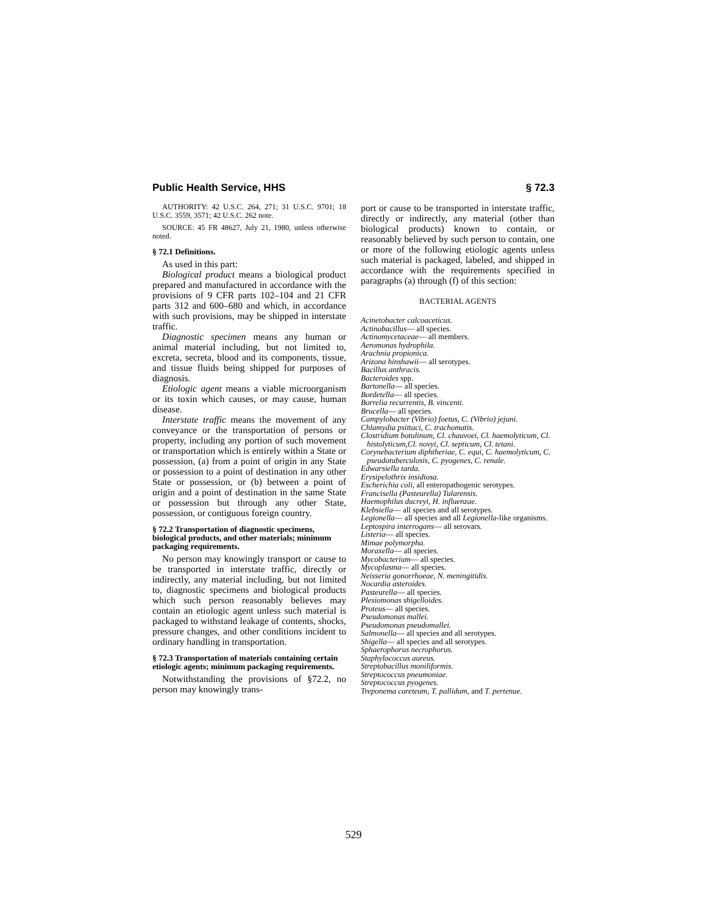Public Health Service, HHS § 72.3
AUTHORITY: 42 U.S.C. 264, 271; 31 U.S.C. 9701; 18 U.S.C. 3559, 3571; 42 U.S.C. 262 note.
SOURCE: 45 FR 48627, July 21, 1980, unless otherwise noted.
§ 72.1 Definitions.
As used in this part:
Biological product means a biological product prepared and manufactured in accordance with the provisions of 9 CFR parts 102–104 and 21 CFR parts 312 and 600–680 and which, in accordance with such provisions, may be shipped in interstate traffic.
Diagnostic specimen means any human or animal material including, but not limited to, excreta, secreta, blood and its components, tissue, and tissue fluids being shipped for purposes of diagnosis.
Etiologic agent means a viable microorganism or its toxin which causes, or may cause, human disease.
Interstate traffic means the movement of any conveyance or the transportation of persons or property, including any portion of such movement or transportation which is entirely within a State or possession, (a) from a point of origin in any State or possession to a point of destination in any other State or possession, or (b) between a point of origin and a point of destination in the same State or possession but through any other State, possession, or contiguous foreign country.
§ 72.2 Transportation of diagnostic specimens, biological products, and other materials; minimum packaging requirements.
No person may knowingly transport or cause to be transported in interstate traffic, directly or indirectly, any material including, but not limited to, diagnostic specimens and biological products which such person reasonably believes may contain an etiologic agent unless such material is packaged to withstand leakage of contents, shocks, pressure changes, and other conditions incident to ordinary handling in transportation.
§ 72.3 Transportation of materials containing certain etiologic agents; minimum packaging requirements.
Notwithstanding the provisions of §72.2, no person may knowingly trans-
port or cause to be transported in interstate traffic, directly or indirectly, any material (other than biological products) known to contain, or reasonably believed by such person to contain, one or more of the following etiologic agents unless such material is packaged, labeled, and shipped in accordance with the requirements specified in paragraphs (a) through (f) of this section:
BACTERIAL AGENTS
Acinetobacter calcoaceticus.
Actinobacillus— all species.
Actinomycetaceae— all members.
Aeromonas hydrophila.
Arachnia propionica.
Arizona hinshawii— all serotypes.
Bacillus anthracis.
Bacteroides spp.
Bartonella— all species.
Bordetella— all species.
Borrelia recurrentis, B. vincenti.
Brucella— all species.
Campylobacter (Vibrio) foetus, C. (Vibrio) jejuni.
Chlamydia psittaci, C. trachomatis.
Clostridium botulinum, Cl. chauvoei, Cl. haemolyticum, Cl. histolyticum,Cl. novyi, Cl. septicum, Cl. tetani.
Corynebacterium diphtheriae, C. equi, C. haemolyticum, C. pseudotuberculosis, C. pyogenes, C. renale.
Edwarsiella tarda.
Erysipelothrix insidiosa.
Escherichia coli, all enteropathogenic serotypes.
Francisella (Pasteurella) Tularensis.
Haemophilus ducreyi, H. influenzae.
Klebsiella— all species and all serotypes.
Legionella— all species and all Legionella-like organisms.
Leptospira interrogans— all serovars.
Listeria— all species.
Mimae polymorpha.
Moraxella— all species.
Mycobacterium— all species.
Mycoplasma— all species.
Neisseria gonorrhoeae, N. meningitidis.
Nocardia asteroides.
Pasteurella— all species.
Plesiomonas shigelloides.
Proteus— all species.
Pseudomonas mallei.
Pseudomonas pseudomallei.
Salmonella— all species and all serotypes.
Shigella— all species and all serotypes.
Sphaerophorus necrophorus.
Staphylococcus aureus.
Streptobacillus moniliformis.
Streptococcus pneumoniae.
Streptococcus pyogenes.
Treponema careteum, T. pallidum, and T. pertenue.
529